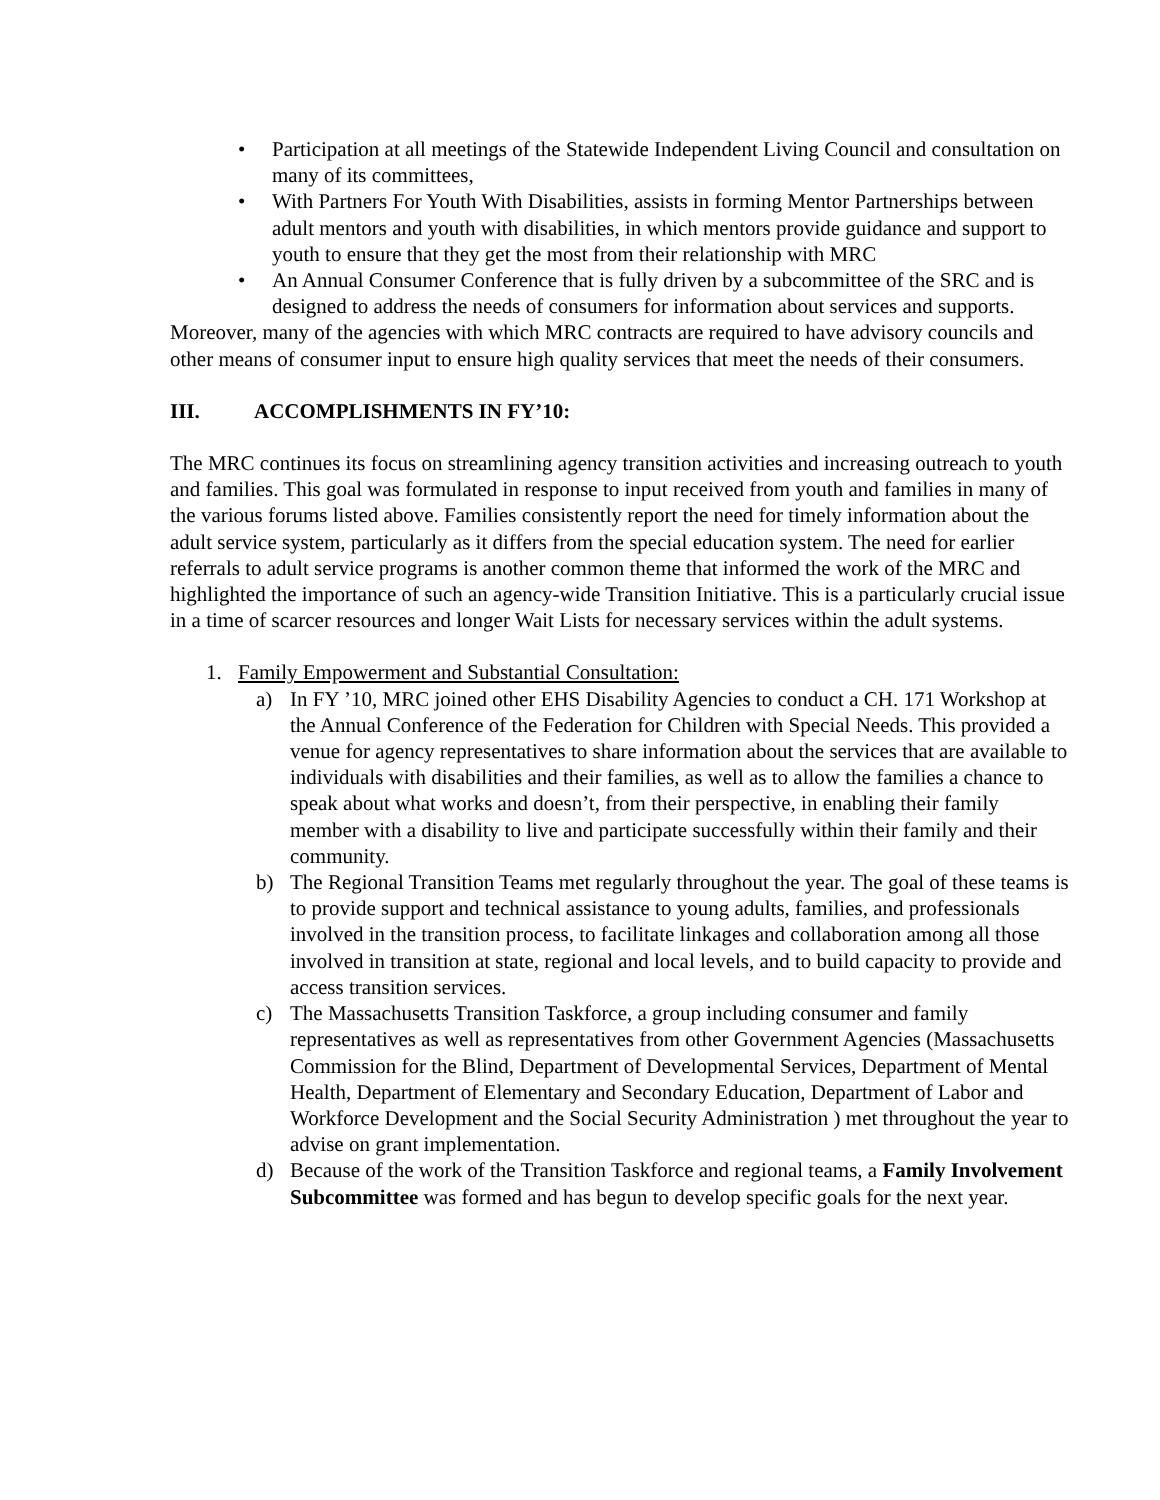• Participation at all meetings of the Statewide Independent Living Council and consultation on many of its committees,
• With Partners For Youth With Disabilities, assists in forming Mentor Partnerships between adult mentors and youth with disabilities, in which mentors provide guidance and support to youth to ensure that they get the most from their relationship with MRC
• An Annual Consumer Conference that is fully driven by a subcommittee of the SRC and is designed to address the needs of consumers for information about services and supports.
Moreover, many of the agencies with which MRC contracts are required to have advisory councils and other means of consumer input to ensure high quality services that meet the needs of their consumers.
III. ACCOMPLISHMENTS IN FY’10:
The MRC continues its focus on streamlining agency transition activities and increasing outreach to youth and families. This goal was formulated in response to input received from youth and families in many of the various forums listed above. Families consistently report the need for timely information about the adult service system, particularly as it differs from the special education system. The need for earlier referrals to adult service programs is another common theme that informed the work of the MRC and highlighted the importance of such an agency-wide Transition Initiative. This is a particularly crucial issue in a time of scarcer resources and longer Wait Lists for necessary services within the adult systems.
1. Family Empowerment and Substantial Consultation:
a) In FY ’10, MRC joined other EHS Disability Agencies to conduct a CH. 171 Workshop at the Annual Conference of the Federation for Children with Special Needs. This provided a venue for agency representatives to share information about the services that are available to individuals with disabilities and their families, as well as to allow the families a chance to speak about what works and doesn’t, from their perspective, in enabling their family member with a disability to live and participate successfully within their family and their community.
b) The Regional Transition Teams met regularly throughout the year. The goal of these teams is to provide support and technical assistance to young adults, families, and professionals involved in the transition process, to facilitate linkages and collaboration among all those involved in transition at state, regional and local levels, and to build capacity to provide and access transition services.
c) The Massachusetts Transition Taskforce, a group including consumer and family representatives as well as representatives from other Government Agencies (Massachusetts Commission for the Blind, Department of Developmental Services, Department of Mental Health, Department of Elementary and Secondary Education, Department of Labor and Workforce Development and the Social Security Administration ) met throughout the year to advise on grant implementation.
d) Because of the work of the Transition Taskforce and regional teams, a Family Involvement Subcommittee was formed and has begun to develop specific goals for the next year.